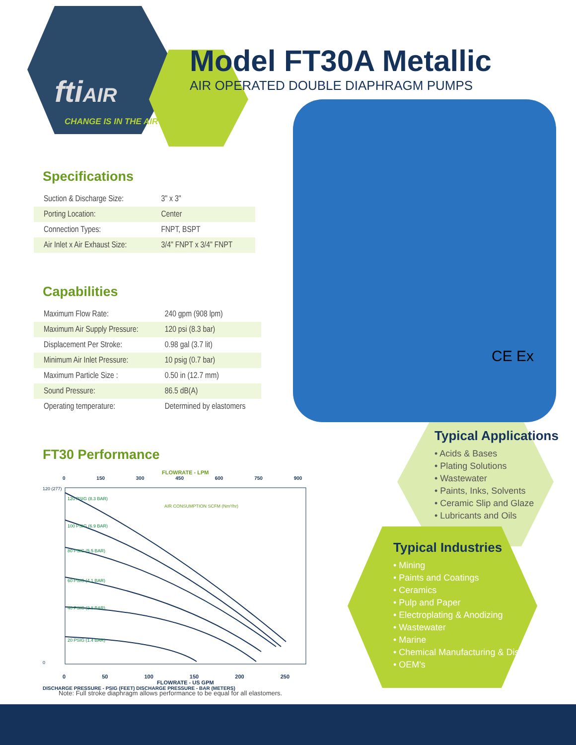CHANGE IS IN THE AIR
ftiAIR
Model FT30A Metallic
AIR OPERATED DOUBLE DIAPHRAGM PUMPS
Specifications
| Suction & Discharge Size: | 3" x 3" |
| Porting Location: | Center |
| Connection Types: | FNPT, BSPT |
| Air Inlet x Air Exhaust Size: | 3/4" FNPT x 3/4" FNPT |
Capabilities
| Maximum Flow Rate: | 240 gpm (908 lpm) |
| Maximum Air Supply Pressure: | 120 psi (8.3 bar) |
| Displacement Per Stroke: | 0.98 gal (3.7 lit) |
| Minimum Air Inlet Pressure: | 10 psig (0.7 bar) |
| Maximum Particle Size : | 0.50 in (12.7 mm) |
| Sound Pressure: | 86.5 dB(A) |
| Operating temperature: | Determined by elastomers |
FT30 Performance
FLOWRATE - LPM
0 150 300 450 600 750 900
120 PSIG (8.3 BAR)
100 PSIG (6.9 BAR)
80 PSIG (5.5 BAR)
60 PSIG (4.1 BAR)
40 PSIG (2.8 BAR)
20 PSIG (1.4 BAR)
AIR CONSUMPTION SCFM (Nm³/hr)
120 (277)
0
0 50 100 150 200 250
FLOWRATE - US GPM
DISCHARGE PRESSURE - PSIG (FEET) DISCHARGE PRESSURE - BAR (METERS)
Note: Full stroke diaphragm allows performance to be equal for all elastomers.
CE Ex
Typical Applications
• Acids & Bases
• Plating Solutions
• Wastewater
• Paints, Inks, Solvents
• Ceramic Slip and Glaze
• Lubricants and Oils
Typical Industries
• Mining
• Paints and Coatings
• Ceramics
• Pulp and Paper
• Electroplating & Anodizing
• Wastewater
• Marine
• Chemical Manufacturing & Distribution
• OEM's